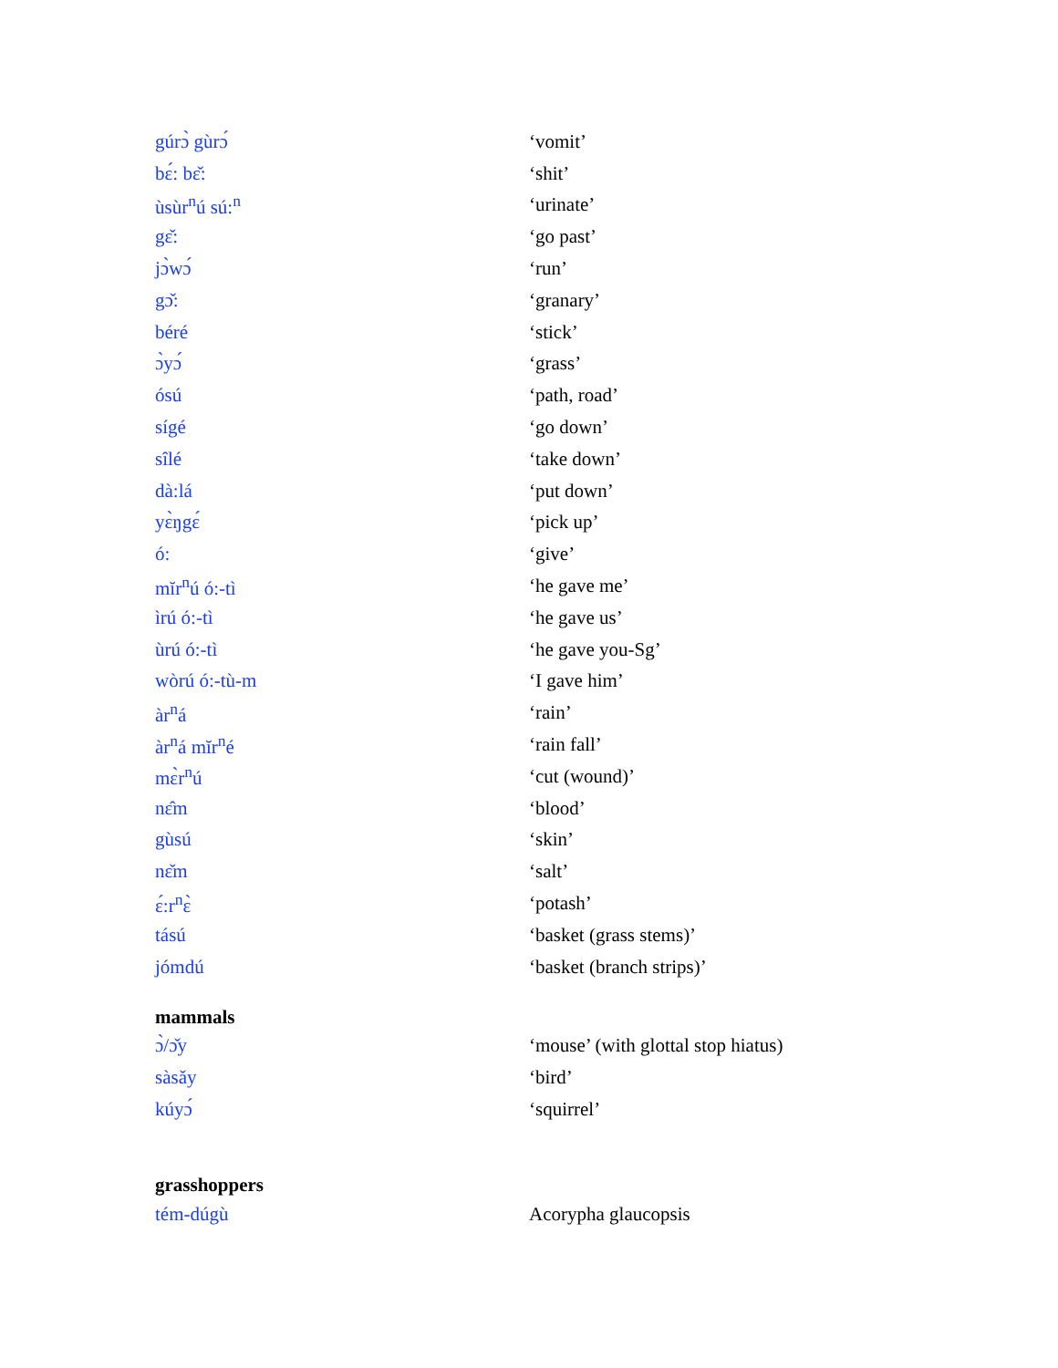| gúrɔ̀ gùrɔ́ | ‘vomit’ |
| bɛ́: bɛ̌: | ‘shit’ |
| ùsùr<sup>n</sup>ú sú:<sup>n</sup> | ‘urinate’ |
| gɛ̌: | ‘go past’ |
| jɔ̀wɔ́ | ‘run’ |
| gɔ̌: | ‘granary’ |
| béré | ‘stick’ |
| ɔ̀yɔ́ | ‘grass’ |
| ósú | ‘path, road’ |
| sígé | ‘go down’ |
| sîlé | ‘take down’ |
| dà:lá | ‘put down’ |
| yɛ̀ŋgɛ́ | ‘pick up’ |
| ó: | ‘give’ |
| mĭr<sup>n</sup>ú ó:-tì | ‘he gave me’ |
| ìrú ó:-tì | ‘he gave us’ |
| ùrú ó:-tì | ‘he gave you-Sg’ |
| wòrú ó:-tù-m | ‘I gave him’ |
| àr<sup>n</sup>á | ‘rain’ |
| àr<sup>n</sup>á mĭr<sup>n</sup>é | ‘rain fall’ |
| mɛ̀r<sup>n</sup>ú | ‘cut (wound)’ |
| nɛ̂m | ‘blood’ |
| gùsú | ‘skin’ |
| nɛ̌m | ‘salt’ |
| ɛ́:r<sup>n</sup>ɛ̀ | ‘potash’ |
| tású | ‘basket (grass stems)’ |
| jómdú | ‘basket (branch strips)’ |
mammals
| ɔ̀/ɔ̌y | ‘mouse’ (with glottal stop hiatus) |
| sàsǎy | ‘bird’ |
| kúyɔ́ | ‘squirrel’ |
grasshoppers
| tém-dúgù | Acorypha glaucopsis |